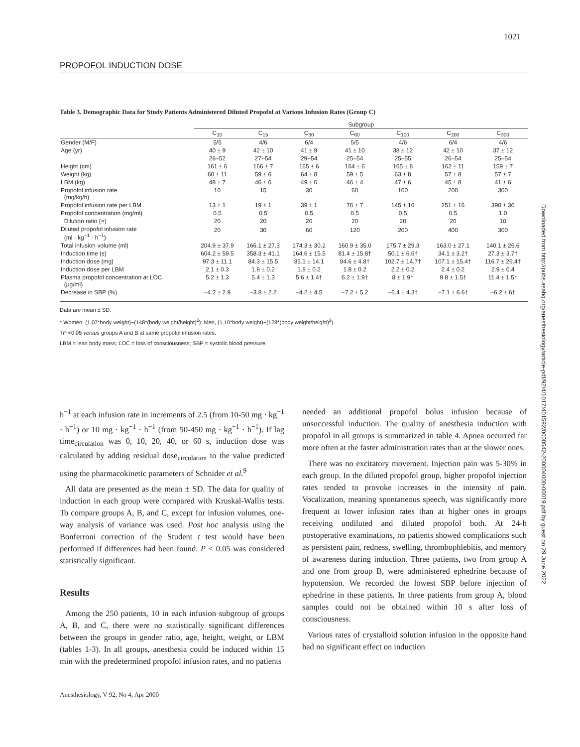1021
PROPOFOL INDUCTION DOSE
Table 3. Demographic Data for Study Patients Administered Diluted Propofol at Various Infusion Rates (Group C)
| | Subgroup | | | | | | |
| --- | --- | --- | --- | --- | --- | --- | --- |
| | C<sub>10</sub> | C<sub>15</sub> | C<sub>30</sub> | C<sub>60</sub> | C<sub>100</sub> | C<sub>200</sub> | C<sub>300</sub> |
| Gender (M/F) | 5/5 | 4/6 | 6/4 | 5/5 | 4/6 | 6/4 | 4/6 |
| Age (yr) | 40 ± 9 | 42 ± 10 | 41 ± 9 | 41 ± 10 | 38 ± 12 | 42 ± 10 | 37 ± 12 |
| | 26–52 | 27–54 | 29–54 | 25–54 | 25–55 | 26–54 | 25–54 |
| Height (cm) | 161 ± 6 | 166 ± 7 | 165 ± 6 | 164 ± 6 | 165 ± 8 | 162 ± 11 | 159 ± 7 |
| Weight (kg) | 60 ± 11 | 59 ± 6 | 64 ± 8 | 59 ± 5 | 63 ± 8 | 57 ± 8 | 57 ± 7 |
| LBM (kg) | 48 ± 7 | 46 ± 6 | 49 ± 6 | 46 ± 4 | 47 ± 6 | 45 ± 8 | 41 ± 6 |
| Propofol infusion rate (mg/kg/h) | 10 | 15 | 30 | 60 | 100 | 200 | 300 |
| Propofol infusion rate per LBM | 13 ± 1 | 19 ± 1 | 39 ± 1 | 76 ± 7 | 145 ± 16 | 251 ± 16 | 390 ± 30 |
| Propofol concentration (mg/ml) | 0.5 | 0.5 | 0.5 | 0.5 | 0.5 | 0.5 | 1.0 |
| Dilution ratio (×) | 20 | 20 | 20 | 20 | 20 | 20 | 10 |
| Diluted propofol infusion rate (ml · kg<sup>−1</sup> · h<sup>−1</sup>) | 20 | 30 | 60 | 120 | 200 | 400 | 300 |
| Total infusion volume (ml) | 204.9 ± 37.9 | 166.1 ± 27.3 | 174.3 ± 30.2 | 160.9 ± 35.0 | 175.7 ± 29.3 | 163.0 ± 27.1 | 140.1 ± 26.6 |
| Induction time (s) | 604.2 ± 59.5 | 358.3 ± 41.1 | 164.6 ± 15.5 | 81.4 ± 15.8† | 50.1 ± 6.6† | 34.1 ± 3.2† | 27.3 ± 3.7† |
| Induction dose (mg) | 97.3 ± 11.1 | 84.3 ± 15.5 | 85.1 ± 14.1 | 84.6 ± 4.8† | 102.7 ± 14.7† | 107.1 ± 15.4† | 116.7 ± 26.4† |
| Induction dose per LBM | 2.1 ± 0.3 | 1.8 ± 0.2 | 1.8 ± 0.2 | 1.8 ± 0.2 | 2.2 ± 0.2 | 2.4 ± 0.2 | 2.9 ± 0.4 |
| Plasma propofol concentration at LOC (μg/ml) | 5.2 ± 1.3 | 5.4 ± 1.3 | 5.6 ± 1.4† | 6.2 ± 1.9† | 8 ± 1.9† | 9.8 ± 1.5† | 11.4 ± 1.5† |
| Decrease in SBP (%) | −4.2 ± 2.9 | −3.8 ± 2.2 | −4.2 ± 4.5 | −7.2 ± 5.2 | −6.4 ± 4.3† | −7.1 ± 6.6† | −6.2 ± 6† |
Data are mean ± SD.
* Women, (1.07*body weight)−(148*(body weight/height)<sup>2</sup>); Men, (1.10*body weight)−(128*(body weight/height)<sup>2</sup>).
†P <0.05 versus groups A and B at same propofol infusion rates.
LBM = lean body mass; LOC = loss of consciousness; SBP = systolic blood pressure.
h<sup>−1</sup> at each infusion rate in increments of 2.5 (from 10-50 mg · kg<sup>−1</sup> · h<sup>−1</sup>) or 10 mg · kg<sup>−1</sup> · h<sup>−1</sup> (from 50-450 mg · kg<sup>−1</sup> · h<sup>−1</sup>). If lag time<sub>circulation</sub> was 0, 10, 20, 40, or 60 s, induction dose was calculated by adding residual dose<sub>circulation</sub> to the value predicted using the pharmacokinetic parameters of Schnider et al.<sup>9</sup>
All data are presented as the mean ± SD. The data for quality of induction in each group were compared with Kruskal-Wallis tests. To compare groups A, B, and C, except for infusion volumes, one-way analysis of variance was used. Post hoc analysis using the Bonferroni correction of the Student t test would have been performed if differences had been found. P < 0.05 was considered statistically significant.
Results
Among the 250 patients, 10 in each infusion subgroup of groups A, B, and C, there were no statistically significant differences between the groups in gender ratio, age, height, weight, or LBM (tables 1-3). In all groups, anesthesia could be induced within 15 min with the predetermined propofol infusion rates, and no patients
needed an additional propofol bolus infusion because of unsuccessful induction. The quality of anesthesia induction with propofol in all groups is summarized in table 4. Apnea occurred far more often at the faster administration rates than at the slower ones.
There was no excitatory movement. Injection pain was 5-30% in each group. In the diluted propofol group, higher propofol injection rates tended to provoke increases in the intensity of pain. Vocalization, meaning spontaneous speech, was significantly more frequent at lower infusion rates than at higher ones in groups receiving undiluted and diluted propofol both. At 24-h postoperative examinations, no patients showed complications such as persistent pain, redness, swelling, thrombophlebitis, and memory of awareness during induction. Three patients, two from group A and one from group B, were administered ephedrine because of hypotension. We recorded the lowest SBP before injection of ephedrine in these patients. In three patients from group A, blood samples could not be obtained within 10 s after loss of consciousness.
Various rates of crystalloid solution infusion in the opposite hand had no significant effect on induction
Anesthesiology, V 92, No 4, Apr 2000
Downloaded from http://pubs.asahq.org/anesthesiology/article-pdf/92/4/1017/401592/0000542-200004000-00019.pdf by guest on 29 June 2022